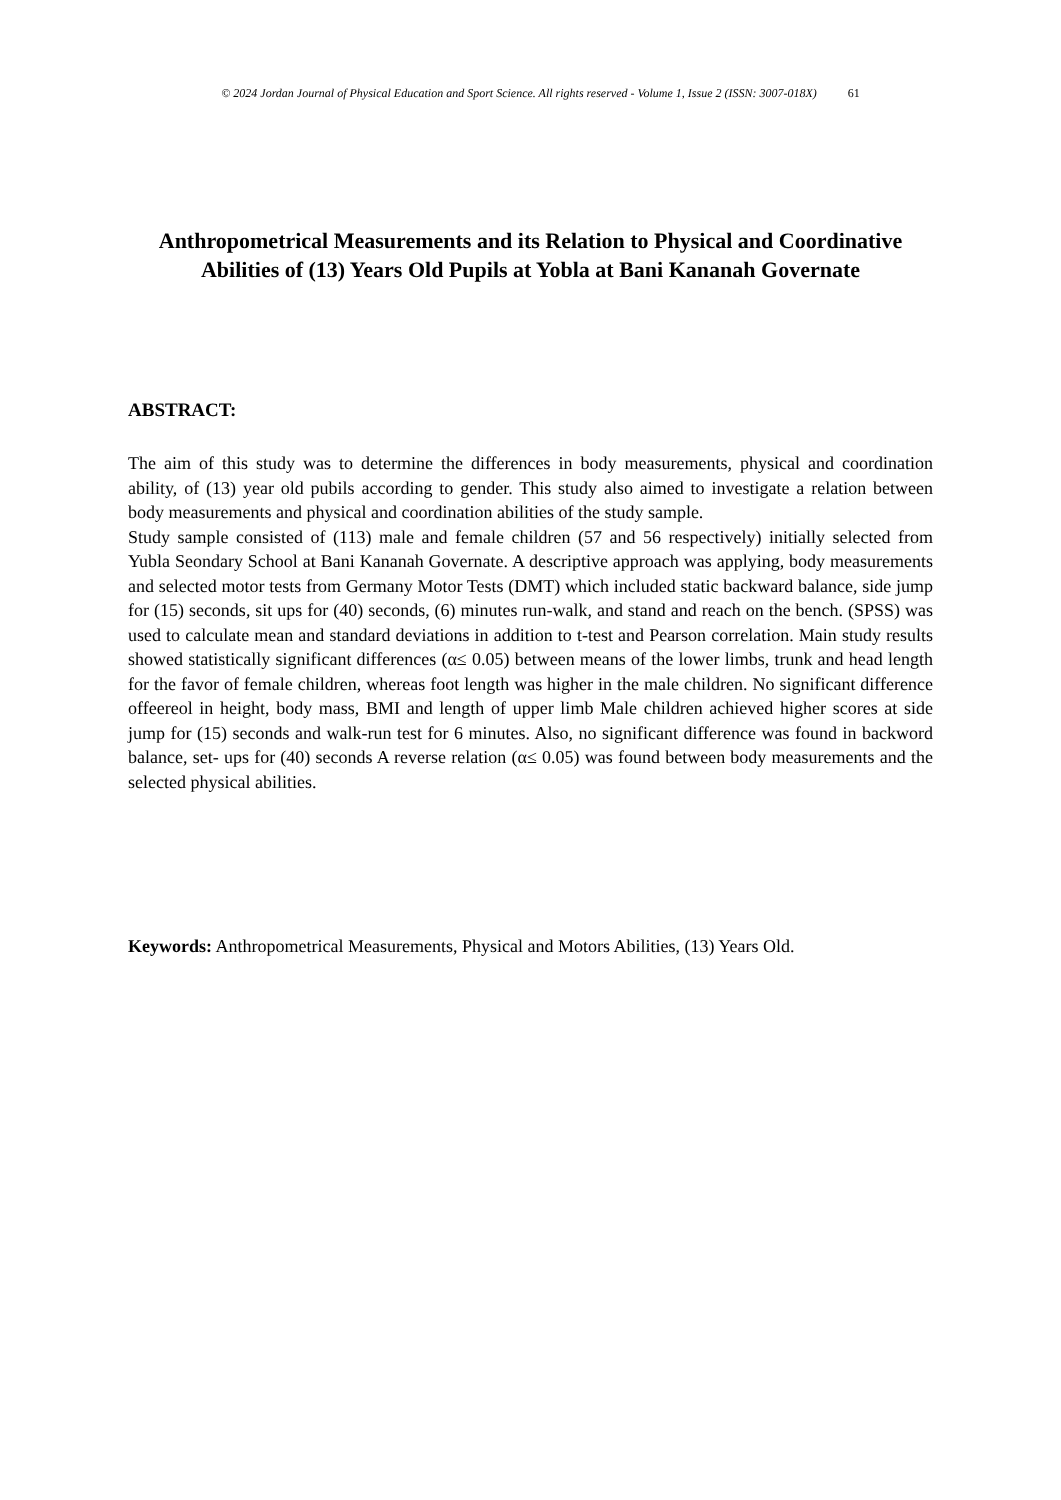© 2024 Jordan Journal of Physical Education and Sport Science. All rights reserved - Volume 1, Issue 2 (ISSN: 3007-018X) 61
Anthropometrical Measurements and its Relation to Physical and Coordinative Abilities of (13) Years Old Pupils at Yobla at Bani Kananah Governate
ABSTRACT:
The aim of this study was to determine the differences in body measurements, physical and coordination ability, of (13) year old pubils according to gender. This study also aimed to investigate a relation between body measurements and physical and coordination abilities of the study sample.
Study sample consisted of (113) male and female children (57 and 56 respectively) initially selected from Yubla Seondary School at Bani Kananah Governate. A descriptive approach was applying, body measurements and selected motor tests from Germany Motor Tests (DMT) which included static backward balance, side jump for (15) seconds, sit ups for (40) seconds, (6) minutes run-walk, and stand and reach on the bench. (SPSS) was used to calculate mean and standard deviations in addition to t-test and Pearson correlation. Main study results showed statistically significant differences (α≤ 0.05) between means of the lower limbs, trunk and head length for the favor of female children, whereas foot length was higher in the male children. No significant difference offeereol in height, body mass, BMI and length of upper limb Male children achieved higher scores at side jump for (15) seconds and walk-run test for 6 minutes. Also, no significant difference was found in backword balance, set- ups for (40) seconds A reverse relation (α≤ 0.05) was found between body measurements and the selected physical abilities.
Keywords: Anthropometrical Measurements, Physical and Motors Abilities, (13) Years Old.